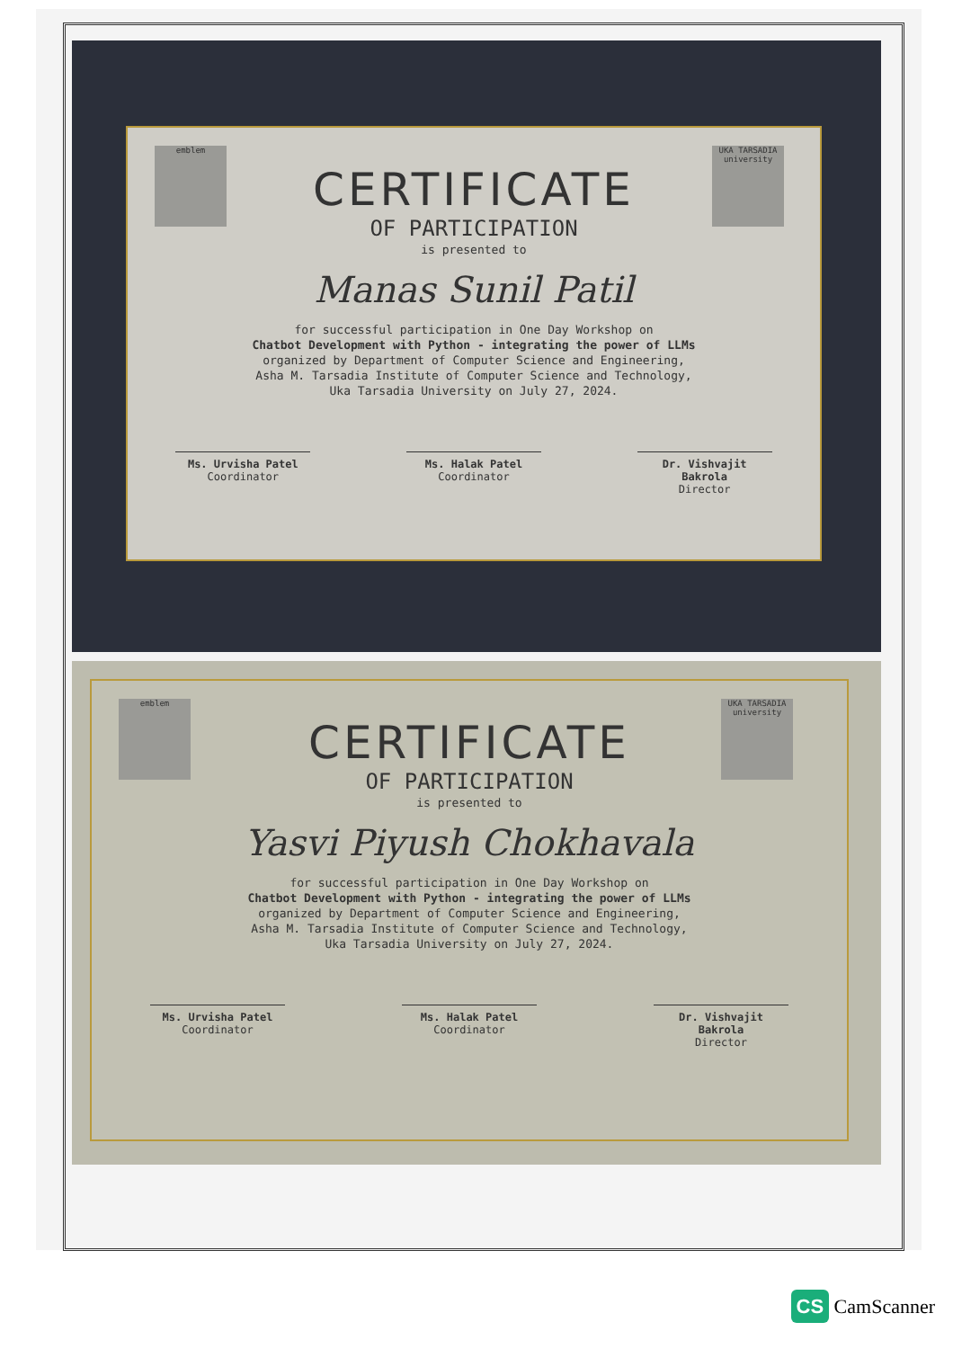emblem
UKA TARSADIA university
CERTIFICATE
OF PARTICIPATION
is presented to
Manas Sunil Patil
for successful participation in One Day Workshop on
Chatbot Development with Python - integrating the power of LLMs
organized by Department of Computer Science and Engineering,
Asha M. Tarsadia Institute of Computer Science and Technology,
Uka Tarsadia University on July 27, 2024.
Ms. Urvisha Patel
Coordinator
Ms. Halak Patel
Coordinator
Dr. Vishvajit Bakrola
Director
emblem
UKA TARSADIA university
CERTIFICATE
OF PARTICIPATION
is presented to
Yasvi Piyush Chokhavala
for successful participation in One Day Workshop on
Chatbot Development with Python - integrating the power of LLMs
organized by Department of Computer Science and Engineering,
Asha M. Tarsadia Institute of Computer Science and Technology,
Uka Tarsadia University on July 27, 2024.
Ms. Urvisha Patel
Coordinator
Ms. Halak Patel
Coordinator
Dr. Vishvajit Bakrola
Director
CS CamScanner